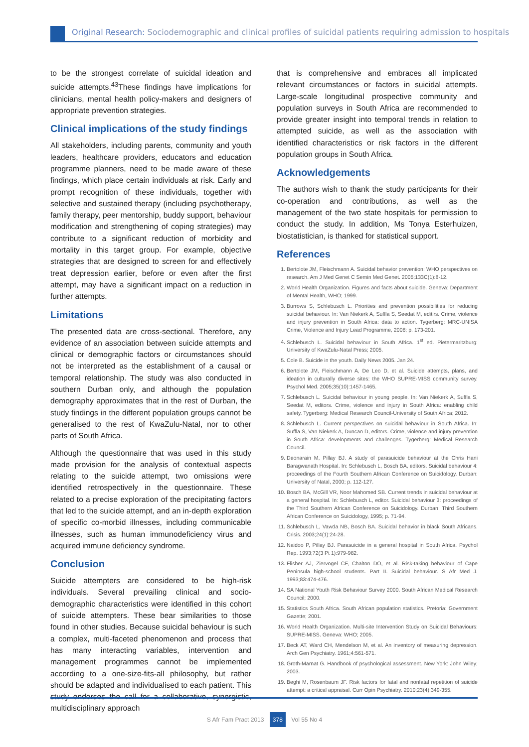Original Research: Sociodemographic and clinical profiles of suicidal patients requiring admission to hospitals
to be the strongest correlate of suicidal ideation and suicide attempts.<sup>43</sup>These findings have implications for clinicians, mental health policy-makers and designers of appropriate prevention strategies.
Clinical implications of the study findings
All stakeholders, including parents, community and youth leaders, healthcare providers, educators and education programme planners, need to be made aware of these findings, which place certain individuals at risk. Early and prompt recognition of these individuals, together with selective and sustained therapy (including psychotherapy, family therapy, peer mentorship, buddy support, behaviour modification and strengthening of coping strategies) may contribute to a significant reduction of morbidity and mortality in this target group. For example, objective strategies that are designed to screen for and effectively treat depression earlier, before or even after the first attempt, may have a significant impact on a reduction in further attempts.
Limitations
The presented data are cross-sectional. Therefore, any evidence of an association between suicide attempts and clinical or demographic factors or circumstances should not be interpreted as the establishment of a causal or temporal relationship. The study was also conducted in southern Durban only, and although the population demography approximates that in the rest of Durban, the study findings in the different population groups cannot be generalised to the rest of KwaZulu-Natal, nor to other parts of South Africa.
Although the questionnaire that was used in this study made provision for the analysis of contextual aspects relating to the suicide attempt, two omissions were identified retrospectively in the questionnaire. These related to a precise exploration of the precipitating factors that led to the suicide attempt, and an in-depth exploration of specific co-morbid illnesses, including communicable illnesses, such as human immunodeficiency virus and acquired immune deficiency syndrome.
Conclusion
Suicide attempters are considered to be high-risk individuals. Several prevailing clinical and socio-demographic characteristics were identified in this cohort of suicide attempters. These bear similarities to those found in other studies. Because suicidal behaviour is such a complex, multi-faceted phenomenon and process that has many interacting variables, intervention and management programmes cannot be implemented according to a one-size-fits-all philosophy, but rather should be adapted and individualised to each patient. This study endorses the call for a collaborative, synergistic, multidisciplinary approach
that is comprehensive and embraces all implicated relevant circumstances or factors in suicidal attempts. Large-scale longitudinal prospective community and population surveys in South Africa are recommended to provide greater insight into temporal trends in relation to attempted suicide, as well as the association with identified characteristics or risk factors in the different population groups in South Africa.
Acknowledgements
The authors wish to thank the study participants for their co-operation and contributions, as well as the management of the two state hospitals for permission to conduct the study. In addition, Ms Tonya Esterhuizen, biostatistician, is thanked for statistical support.
References
1. Bertolote JM, Fleischmann A. Suicidal behavior prevention: WHO perspectives on research. Am J Med Genet C Semin Med Genet. 2005;133C(1):8-12.
2. World Health Organization. Figures and facts about suicide. Geneva: Department of Mental Health, WHO; 1999.
3. Burrows S, Schlebusch L. Priorities and prevention possibilities for reducing suicidal behaviour. In: Van Niekerk A, Suffla S, Seedat M, editirs. Crime, violence and injury prevention in South Africa: data to action. Tygerberg: MRC-UNISA Crime, Violence and Injury Lead Programme, 2008; p. 173-201.
4. Schlebusch L. Suicidal behaviour in South Africa. 1<sup>st</sup> ed. Pietermaritzburg: University of KwaZulu-Natal Press; 2005.
5. Cole B. Suicide in the youth. Daily News 2005. Jan 24.
6. Bertolote JM, Fleischmann A, De Leo D, et al. Suicide attempts, plans, and ideation in culturally diverse sites: the WHO SUPRE-MISS community survey. Psychol Med. 2005;35(10):1457-1465.
7. Schlebusch L. Suicidal behaviour in young people. In: Van Niekerk A, Suffla S, Seedat M, editors. Crime, violence and injury in South Africa: enabling child safety. Tygerberg: Medical Research Council-University of South Africa; 2012.
8. Schlebusch L. Current perspectives on suicidal behaviour in South Africa. In: Suffla S, Van Niekerk A, Duncan D, editors. Crime, violence and injury prevention in South Africa: developments and challenges. Tygerberg: Medical Research Council.
9. Deonarain M, Pillay BJ. A study of parasuicide behaviour at the Chris Hani Baragwanath Hospital. In: Schlebusch L, Bosch BA, editors. Suicidal behaviour 4: proceedings of the Fourth Southern African Conference on Suicidology. Durban: University of Natal, 2000; p. 112-127.
10. Bosch BA, McGill VR, Noor Mahomed SB. Current trends in suicidal behaviour at a general hospital. In: Schlebusch L, editor. Suicidal behaviour 3: proceedings of the Third Southern African Conference on Suicidology. Durban; Third Southern African Conference on Suicidology, 1995; p. 71-94.
11. Schlebusch L, Vawda NB, Bosch BA. Suicidal behavior in black South Africans. Crisis. 2003;24(1):24-28.
12. Naidoo P, Pillay BJ. Parasuicide in a general hospital in South Africa. Psychol Rep. 1993;72(3 Pt 1):979-982.
13. Flisher AJ, Ziervogel CF, Chalton DO, et al. Risk-taking behaviour of Cape Peninsula high-school students. Part II. Suicidal behaviour. S Afr Med J. 1993;83:474-476.
14. SA National Youth Risk Behaviour Survey 2000. South African Medical Research Council; 2000.
15. Statistics South Africa. South African population statistics. Pretoria: Government Gazette; 2001.
16. World Health Organization. Multi-site Intervention Study on Suicidal Behaviours: SUPRE-MISS. Geneva: WHO; 2005.
17. Beck AT, Ward CH, Mendelson M, et al. An inventory of measuring depression. Arch Gen Psychiatry. 1961;4:561-571.
18. Groth-Marnat G. Handbook of psychological assessment. New York: John Wiley; 2003.
19. Beghi M, Rosenbaum JF. Risk factors for fatal and nonfatal repetition of suicide attempt: a critical appraisal. Curr Opin Psychiatry. 2010;23(4):349-355.
S Afr Fam Pract 2013 378 Vol 55 No 4